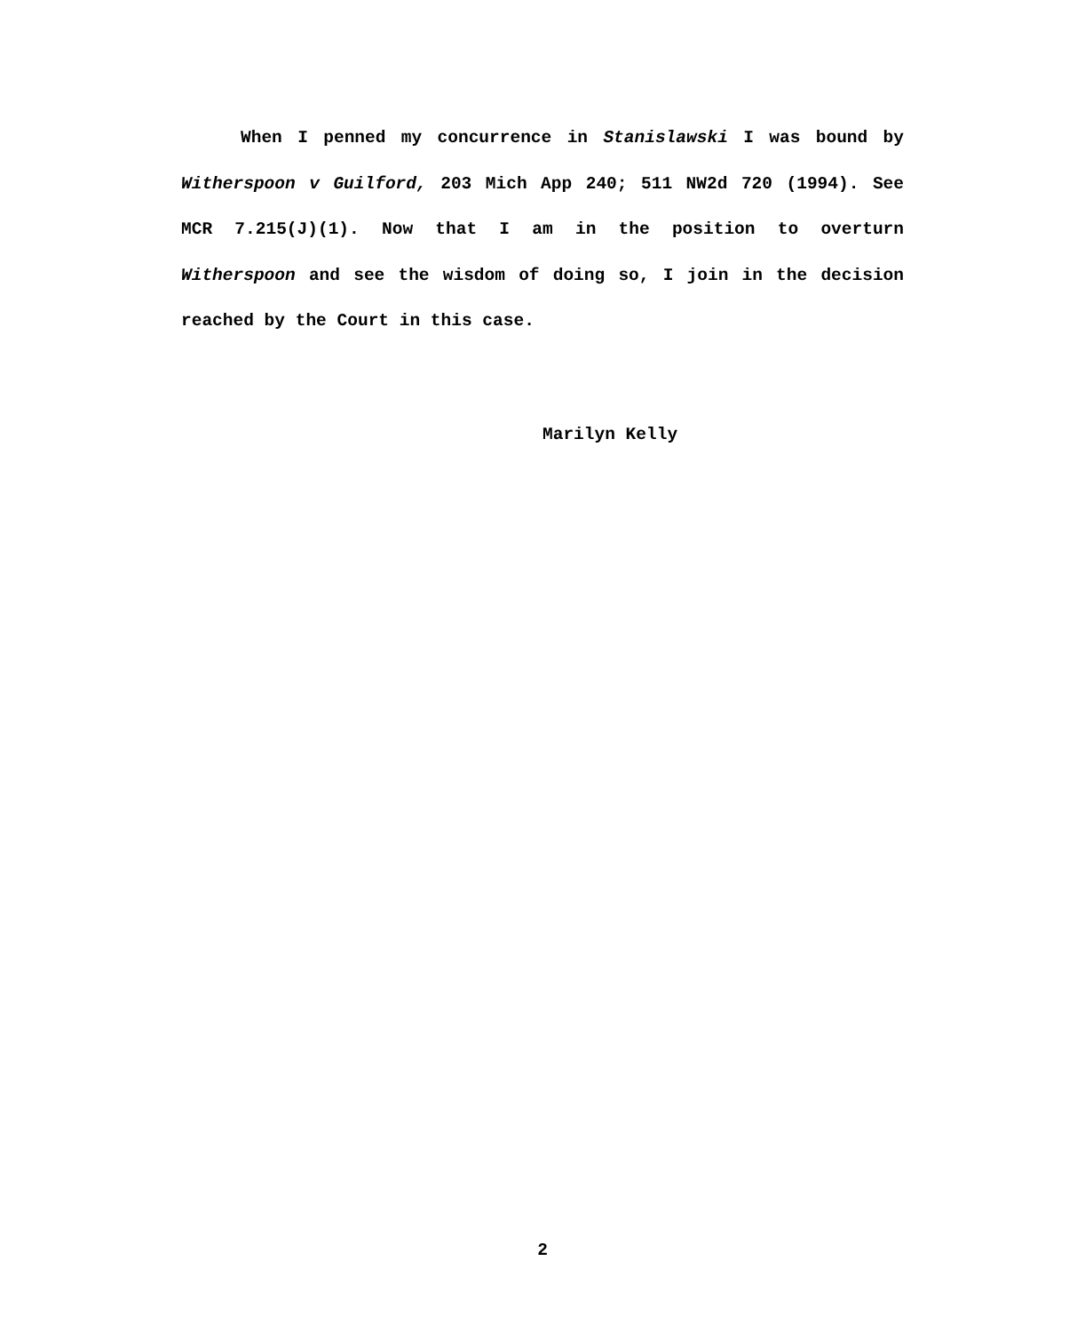When I penned my concurrence in Stanislawski I was bound by Witherspoon v Guilford, 203 Mich App 240; 511 NW2d 720 (1994). See MCR 7.215(J)(1). Now that I am in the position to overturn Witherspoon and see the wisdom of doing so, I join in the decision reached by the Court in this case.
Marilyn Kelly
2